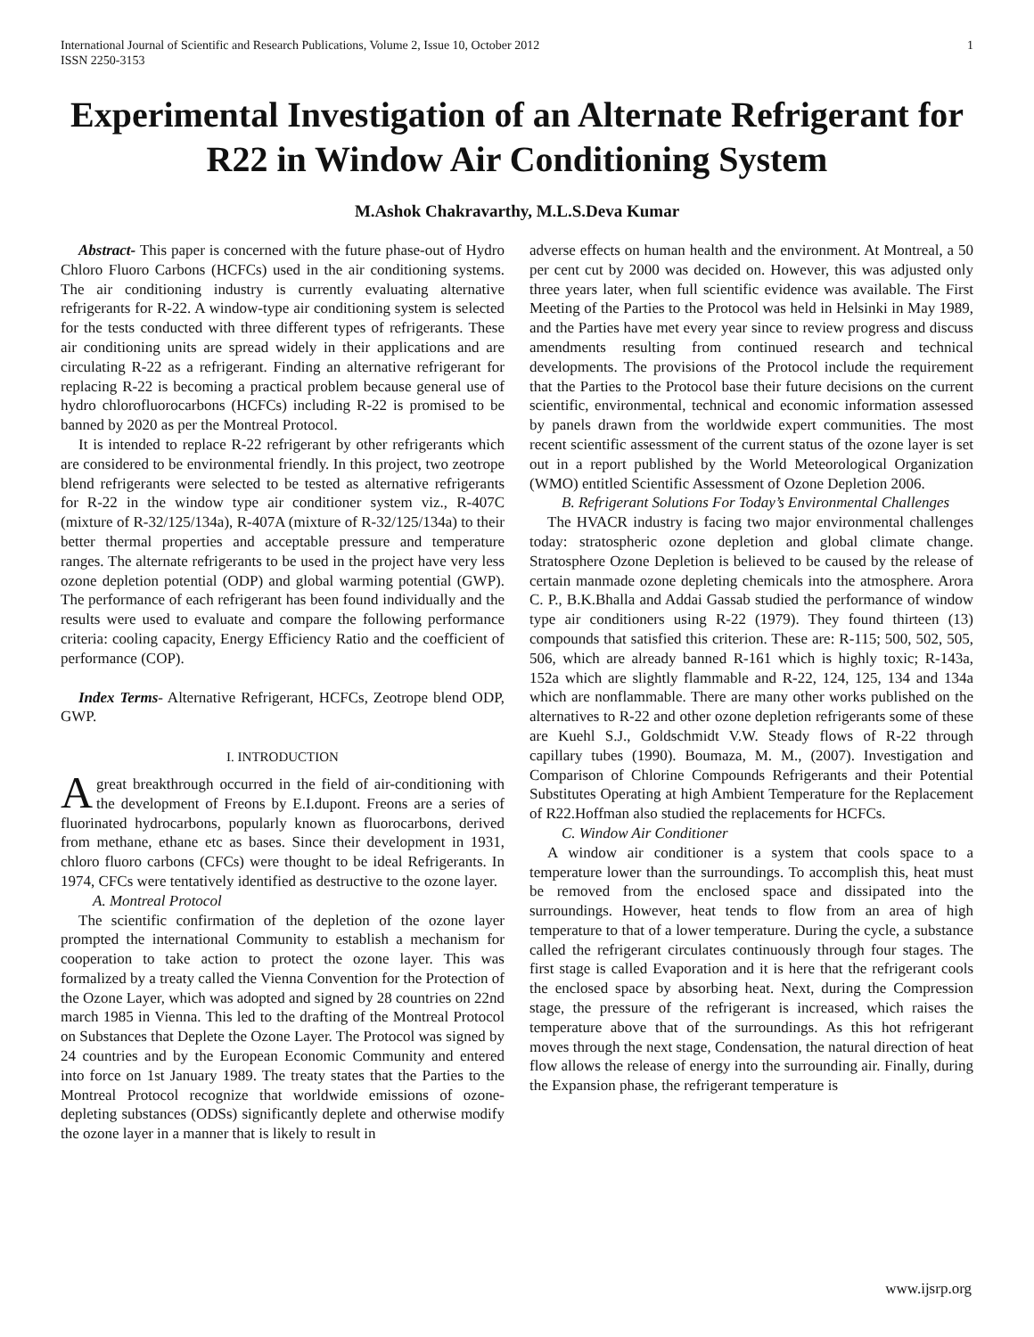International Journal of Scientific and Research Publications, Volume 2, Issue 10, October 2012
ISSN 2250-3153
1
Experimental Investigation of an Alternate Refrigerant for R22 in Window Air Conditioning System
M.Ashok Chakravarthy, M.L.S.Deva Kumar
Abstract- This paper is concerned with the future phase-out of Hydro Chloro Fluoro Carbons (HCFCs) used in the air conditioning systems. The air conditioning industry is currently evaluating alternative refrigerants for R-22. A window-type air conditioning system is selected for the tests conducted with three different types of refrigerants. These air conditioning units are spread widely in their applications and are circulating R-22 as a refrigerant. Finding an alternative refrigerant for replacing R-22 is becoming a practical problem because general use of hydro chlorofluorocarbons (HCFCs) including R-22 is promised to be banned by 2020 as per the Montreal Protocol.
It is intended to replace R-22 refrigerant by other refrigerants which are considered to be environmental friendly. In this project, two zeotrope blend refrigerants were selected to be tested as alternative refrigerants for R-22 in the window type air conditioner system viz., R-407C (mixture of R-32/125/134a), R-407A (mixture of R-32/125/134a) to their better thermal properties and acceptable pressure and temperature ranges. The alternate refrigerants to be used in the project have very less ozone depletion potential (ODP) and global warming potential (GWP). The performance of each refrigerant has been found individually and the results were used to evaluate and compare the following performance criteria: cooling capacity, Energy Efficiency Ratio and the coefficient of performance (COP).
Index Terms- Alternative Refrigerant, HCFCs, Zeotrope blend ODP, GWP.
I. INTRODUCTION
Agreat breakthrough occurred in the field of air-conditioning with the development of Freons by E.I.dupont. Freons are a series of fluorinated hydrocarbons, popularly known as fluorocarbons, derived from methane, ethane etc as bases. Since their development in 1931, chloro fluoro carbons (CFCs) were thought to be ideal Refrigerants. In 1974, CFCs were tentatively identified as destructive to the ozone layer.
A. Montreal Protocol
The scientific confirmation of the depletion of the ozone layer prompted the international Community to establish a mechanism for cooperation to take action to protect the ozone layer. This was formalized by a treaty called the Vienna Convention for the Protection of the Ozone Layer, which was adopted and signed by 28 countries on 22nd march 1985 in Vienna. This led to the drafting of the Montreal Protocol on Substances that Deplete the Ozone Layer. The Protocol was signed by 24 countries and by the European Economic Community and entered into force on 1st January 1989. The treaty states that the Parties to the Montreal Protocol recognize that worldwide emissions of ozone-depleting substances (ODSs) significantly deplete and otherwise modify the ozone layer in a manner that is likely to result in
adverse effects on human health and the environment. At Montreal, a 50 per cent cut by 2000 was decided on. However, this was adjusted only three years later, when full scientific evidence was available. The First Meeting of the Parties to the Protocol was held in Helsinki in May 1989, and the Parties have met every year since to review progress and discuss amendments resulting from continued research and technical developments. The provisions of the Protocol include the requirement that the Parties to the Protocol base their future decisions on the current scientific, environmental, technical and economic information assessed by panels drawn from the worldwide expert communities. The most recent scientific assessment of the current status of the ozone layer is set out in a report published by the World Meteorological Organization (WMO) entitled Scientific Assessment of Ozone Depletion 2006.
B. Refrigerant Solutions For Today’s Environmental Challenges
The HVACR industry is facing two major environmental challenges today: stratospheric ozone depletion and global climate change. Stratosphere Ozone Depletion is believed to be caused by the release of certain manmade ozone depleting chemicals into the atmosphere. Arora C. P., B.K.Bhalla and Addai Gassab studied the performance of window type air conditioners using R-22 (1979). They found thirteen (13) compounds that satisfied this criterion. These are: R-115; 500, 502, 505, 506, which are already banned R-161 which is highly toxic; R-143a, 152a which are slightly flammable and R-22, 124, 125, 134 and 134a which are nonflammable. There are many other works published on the alternatives to R-22 and other ozone depletion refrigerants some of these are Kuehl S.J., Goldschmidt V.W. Steady flows of R-22 through capillary tubes (1990). Boumaza, M. M., (2007). Investigation and Comparison of Chlorine Compounds Refrigerants and their Potential Substitutes Operating at high Ambient Temperature for the Replacement of R22.Hoffman also studied the replacements for HCFCs.
C. Window Air Conditioner
A window air conditioner is a system that cools space to a temperature lower than the surroundings. To accomplish this, heat must be removed from the enclosed space and dissipated into the surroundings. However, heat tends to flow from an area of high temperature to that of a lower temperature. During the cycle, a substance called the refrigerant circulates continuously through four stages. The first stage is called Evaporation and it is here that the refrigerant cools the enclosed space by absorbing heat. Next, during the Compression stage, the pressure of the refrigerant is increased, which raises the temperature above that of the surroundings. As this hot refrigerant moves through the next stage, Condensation, the natural direction of heat flow allows the release of energy into the surrounding air. Finally, during the Expansion phase, the refrigerant temperature is
www.ijsrp.org